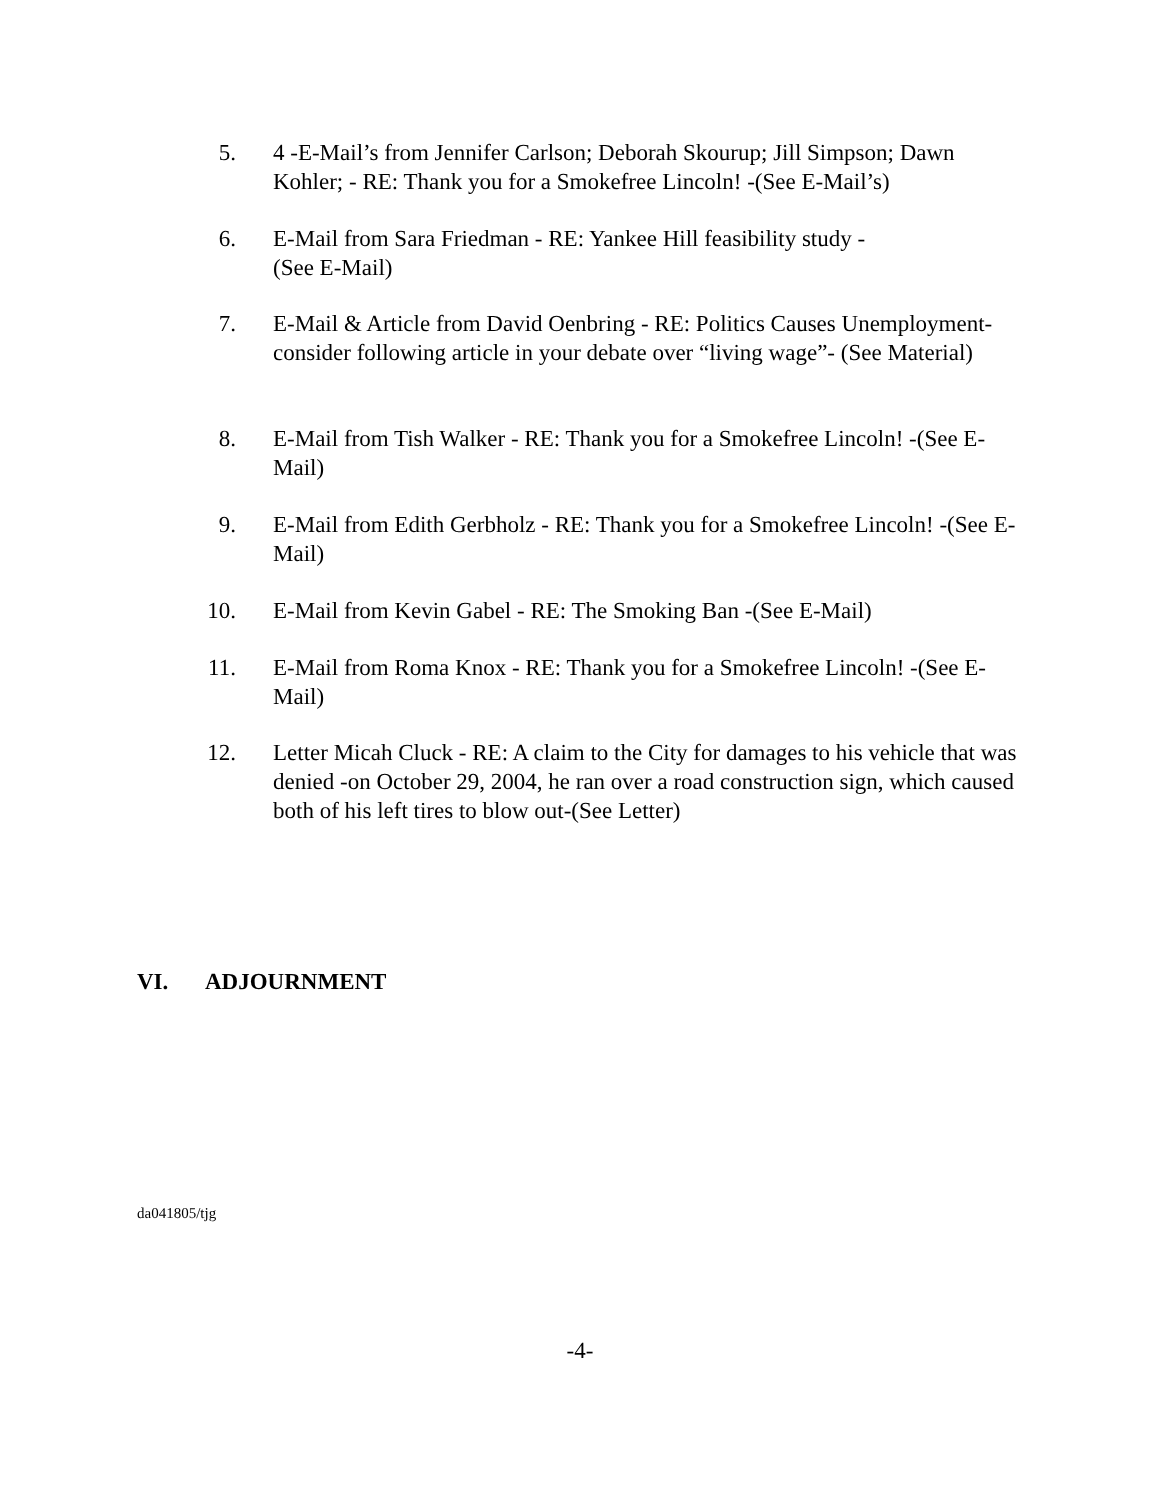5.
4 -E-Mail’s from Jennifer Carlson; Deborah Skourup; Jill Simpson; Dawn Kohler; - RE: Thank you for a Smokefree Lincoln! -(See E-Mail’s)
6.
E-Mail from Sara Friedman - RE: Yankee Hill feasibility study -
(See E-Mail)
7.
E-Mail & Article from David Oenbring - RE: Politics Causes Unemployment-consider following article in your debate over “living wage”- (See Material)
8.
E-Mail from Tish Walker - RE: Thank you for a Smokefree Lincoln! -(See E-Mail)
9.
E-Mail from Edith Gerbholz - RE: Thank you for a Smokefree Lincoln! -(See E-Mail)
10.
E-Mail from Kevin Gabel - RE: The Smoking Ban -(See E-Mail)
11.
E-Mail from Roma Knox - RE: Thank you for a Smokefree Lincoln! -(See E-Mail)
12.
Letter Micah Cluck - RE: A claim to the City for damages to his vehicle that was denied -on October 29, 2004, he ran over a road construction sign, which caused both of his left tires to blow out-(See Letter)
VI. ADJOURNMENT
da041805/tjg
-4-